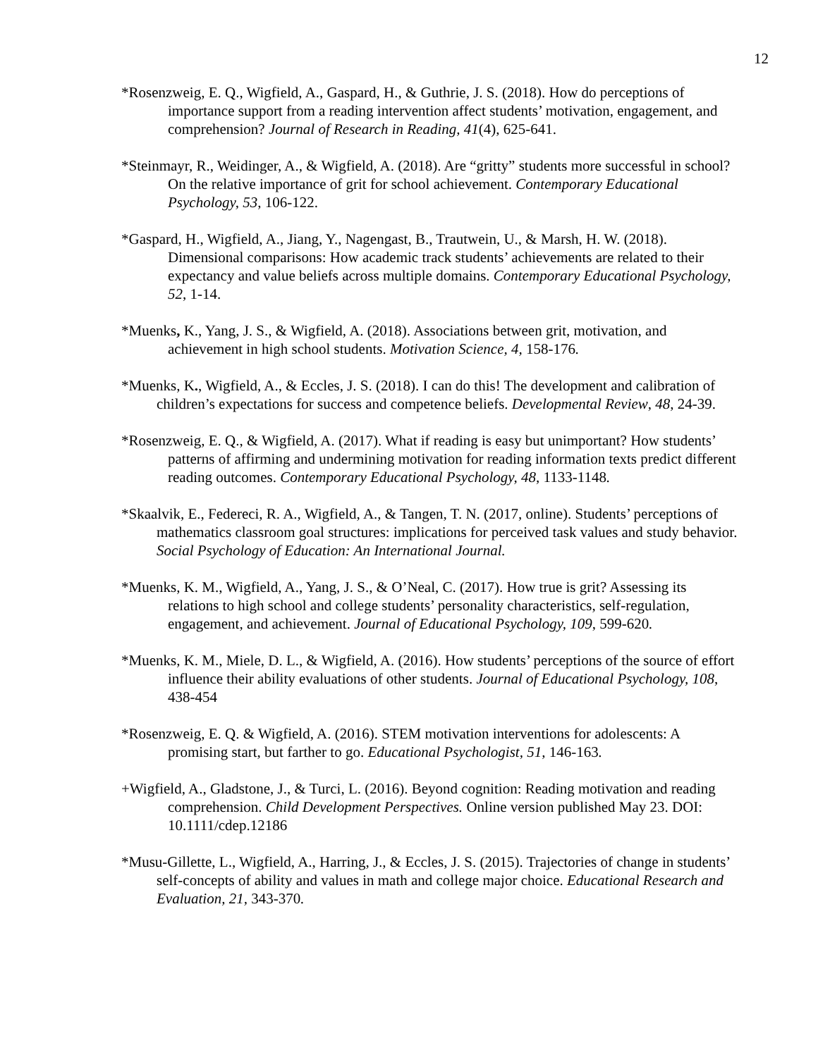12
*Rosenzweig, E. Q., Wigfield, A., Gaspard, H., & Guthrie, J. S. (2018). How do perceptions of importance support from a reading intervention affect students’ motivation, engagement, and comprehension? Journal of Research in Reading, 41(4), 625-641.
*Steinmayr, R., Weidinger, A., & Wigfield, A. (2018). Are “gritty” students more successful in school? On the relative importance of grit for school achievement. Contemporary Educational Psychology, 53, 106-122.
*Gaspard, H., Wigfield, A., Jiang, Y., Nagengast, B., Trautwein, U., & Marsh, H. W. (2018). Dimensional comparisons: How academic track students’ achievements are related to their expectancy and value beliefs across multiple domains. Contemporary Educational Psychology, 52, 1-14.
*Muenks, K., Yang, J. S., & Wigfield, A. (2018). Associations between grit, motivation, and achievement in high school students. Motivation Science, 4, 158-176.
*Muenks, K., Wigfield, A., & Eccles, J. S. (2018). I can do this! The development and calibration of children’s expectations for success and competence beliefs. Developmental Review, 48, 24-39.
*Rosenzweig, E. Q., & Wigfield, A. (2017). What if reading is easy but unimportant? How students’ patterns of affirming and undermining motivation for reading information texts predict different reading outcomes. Contemporary Educational Psychology, 48, 1133-1148.
*Skaalvik, E., Federeci, R. A., Wigfield, A., & Tangen, T. N. (2017, online). Students’ perceptions of mathematics classroom goal structures: implications for perceived task values and study behavior. Social Psychology of Education: An International Journal.
*Muenks, K. M., Wigfield, A., Yang, J. S., & O’Neal, C. (2017). How true is grit? Assessing its relations to high school and college students’ personality characteristics, self-regulation, engagement, and achievement. Journal of Educational Psychology, 109, 599-620.
*Muenks, K. M., Miele, D. L., & Wigfield, A. (2016). How students’ perceptions of the source of effort influence their ability evaluations of other students. Journal of Educational Psychology, 108, 438-454
*Rosenzweig, E. Q. & Wigfield, A. (2016). STEM motivation interventions for adolescents: A promising start, but farther to go. Educational Psychologist, 51, 146-163.
+Wigfield, A., Gladstone, J., & Turci, L. (2016). Beyond cognition: Reading motivation and reading comprehension. Child Development Perspectives. Online version published May 23. DOI: 10.1111/cdep.12186
*Musu-Gillette, L., Wigfield, A., Harring, J., & Eccles, J. S. (2015). Trajectories of change in students’ self-concepts of ability and values in math and college major choice. Educational Research and Evaluation, 21, 343-370.